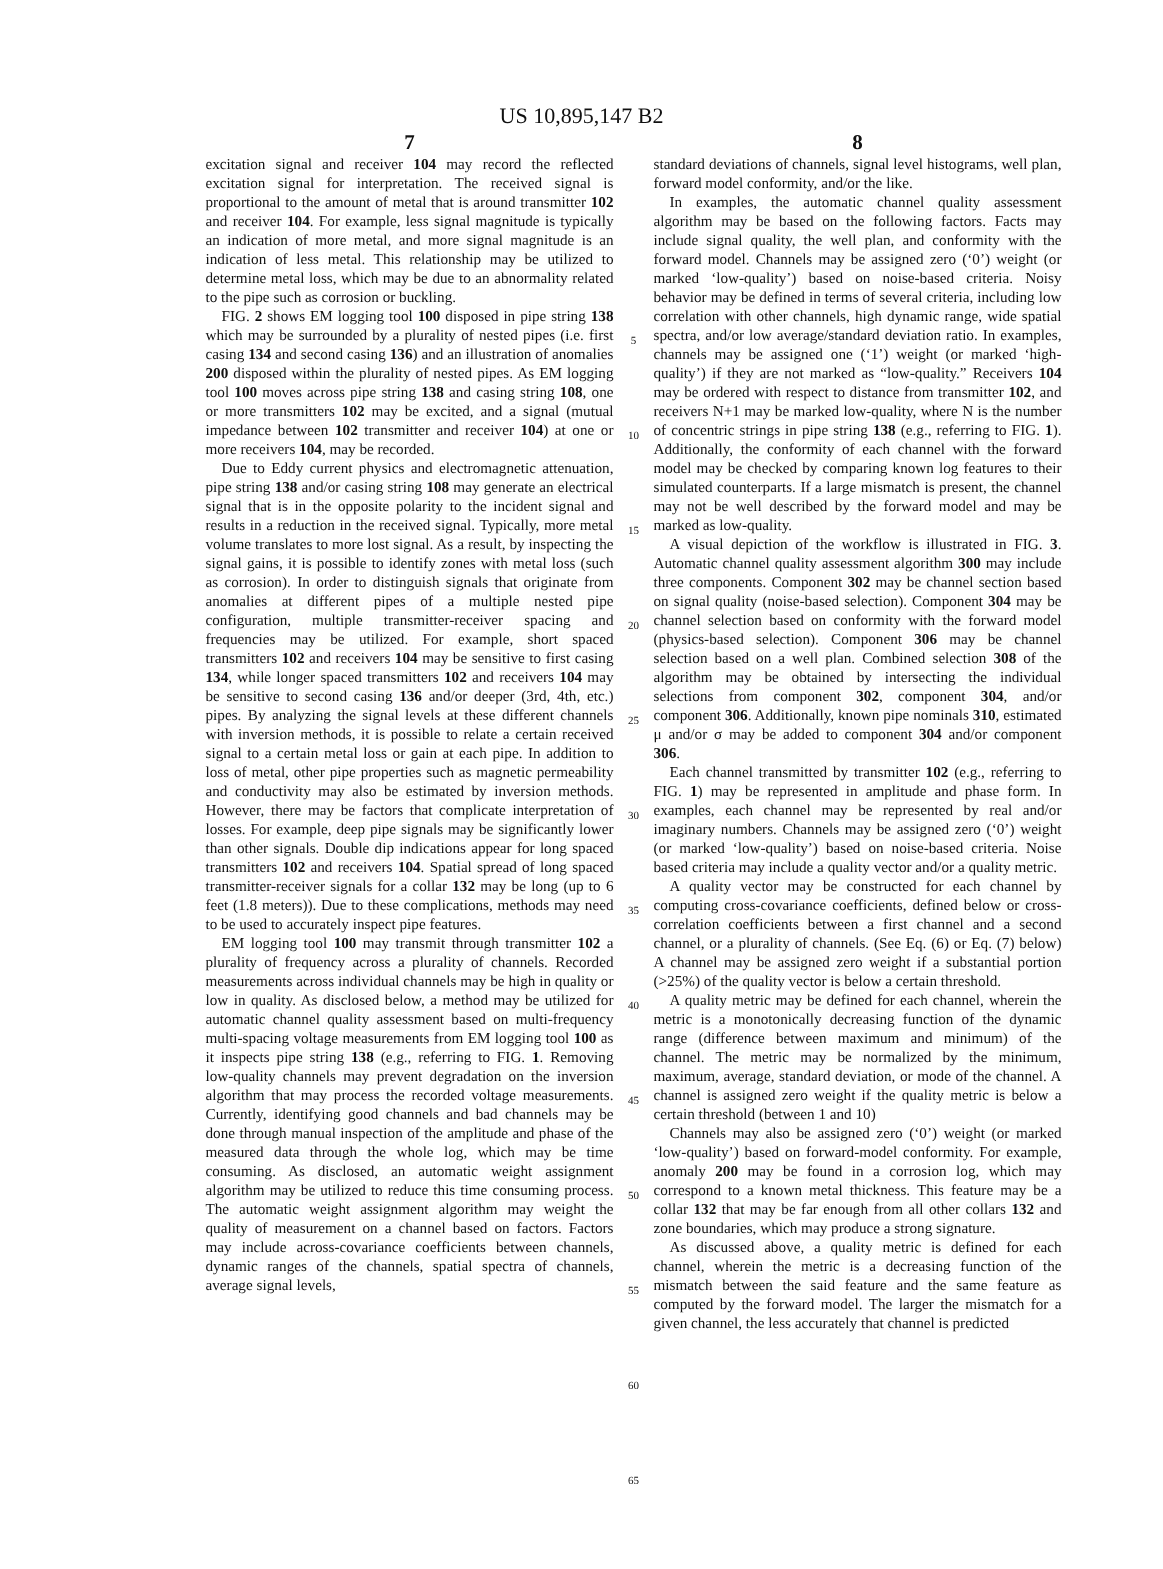US 10,895,147 B2
7
excitation signal and receiver 104 may record the reflected excitation signal for interpretation. The received signal is proportional to the amount of metal that is around transmitter 102 and receiver 104. For example, less signal magnitude is typically an indication of more metal, and more signal magnitude is an indication of less metal. This relationship may be utilized to determine metal loss, which may be due to an abnormality related to the pipe such as corrosion or buckling.
FIG. 2 shows EM logging tool 100 disposed in pipe string 138 which may be surrounded by a plurality of nested pipes (i.e. first casing 134 and second casing 136) and an illustration of anomalies 200 disposed within the plurality of nested pipes. As EM logging tool 100 moves across pipe string 138 and casing string 108, one or more transmitters 102 may be excited, and a signal (mutual impedance between 102 transmitter and receiver 104) at one or more receivers 104, may be recorded.
Due to Eddy current physics and electromagnetic attenuation, pipe string 138 and/or casing string 108 may generate an electrical signal that is in the opposite polarity to the incident signal and results in a reduction in the received signal. Typically, more metal volume translates to more lost signal. As a result, by inspecting the signal gains, it is possible to identify zones with metal loss (such as corrosion). In order to distinguish signals that originate from anomalies at different pipes of a multiple nested pipe configuration, multiple transmitter-receiver spacing and frequencies may be utilized. For example, short spaced transmitters 102 and receivers 104 may be sensitive to first casing 134, while longer spaced transmitters 102 and receivers 104 may be sensitive to second casing 136 and/or deeper (3rd, 4th, etc.) pipes. By analyzing the signal levels at these different channels with inversion methods, it is possible to relate a certain received signal to a certain metal loss or gain at each pipe. In addition to loss of metal, other pipe properties such as magnetic permeability and conductivity may also be estimated by inversion methods. However, there may be factors that complicate interpretation of losses. For example, deep pipe signals may be significantly lower than other signals. Double dip indications appear for long spaced transmitters 102 and receivers 104. Spatial spread of long spaced transmitter-receiver signals for a collar 132 may be long (up to 6 feet (1.8 meters)). Due to these complications, methods may need to be used to accurately inspect pipe features.
EM logging tool 100 may transmit through transmitter 102 a plurality of frequency across a plurality of channels. Recorded measurements across individual channels may be high in quality or low in quality. As disclosed below, a method may be utilized for automatic channel quality assessment based on multi-frequency multi-spacing voltage measurements from EM logging tool 100 as it inspects pipe string 138 (e.g., referring to FIG. 1. Removing low-quality channels may prevent degradation on the inversion algorithm that may process the recorded voltage measurements. Currently, identifying good channels and bad channels may be done through manual inspection of the amplitude and phase of the measured data through the whole log, which may be time consuming. As disclosed, an automatic weight assignment algorithm may be utilized to reduce this time consuming process. The automatic weight assignment algorithm may weight the quality of measurement on a channel based on factors. Factors may include across-covariance coefficients between channels, dynamic ranges of the channels, spatial spectra of channels, average signal levels,
5
10
15
20
25
30
35
40
45
50
55
60
65
8
standard deviations of channels, signal level histograms, well plan, forward model conformity, and/or the like.
In examples, the automatic channel quality assessment algorithm may be based on the following factors. Facts may include signal quality, the well plan, and conformity with the forward model. Channels may be assigned zero (‘0’) weight (or marked ‘low-quality’) based on noise-based criteria. Noisy behavior may be defined in terms of several criteria, including low correlation with other channels, high dynamic range, wide spatial spectra, and/or low average/standard deviation ratio. In examples, channels may be assigned one (‘1’) weight (or marked ‘high-quality’) if they are not marked as “low-quality.” Receivers 104 may be ordered with respect to distance from transmitter 102, and receivers N+1 may be marked low-quality, where N is the number of concentric strings in pipe string 138 (e.g., referring to FIG. 1). Additionally, the conformity of each channel with the forward model may be checked by comparing known log features to their simulated counterparts. If a large mismatch is present, the channel may not be well described by the forward model and may be marked as low-quality.
A visual depiction of the workflow is illustrated in FIG. 3. Automatic channel quality assessment algorithm 300 may include three components. Component 302 may be channel section based on signal quality (noise-based selection). Component 304 may be channel selection based on conformity with the forward model (physics-based selection). Component 306 may be channel selection based on a well plan. Combined selection 308 of the algorithm may be obtained by intersecting the individual selections from component 302, component 304, and/or component 306. Additionally, known pipe nominals 310, estimated μ and/or σ may be added to component 304 and/or component 306.
Each channel transmitted by transmitter 102 (e.g., referring to FIG. 1) may be represented in amplitude and phase form. In examples, each channel may be represented by real and/or imaginary numbers. Channels may be assigned zero (‘0’) weight (or marked ‘low-quality’) based on noise-based criteria. Noise based criteria may include a quality vector and/or a quality metric.
A quality vector may be constructed for each channel by computing cross-covariance coefficients, defined below or cross-correlation coefficients between a first channel and a second channel, or a plurality of channels. (See Eq. (6) or Eq. (7) below) A channel may be assigned zero weight if a substantial portion (>25%) of the quality vector is below a certain threshold.
A quality metric may be defined for each channel, wherein the metric is a monotonically decreasing function of the dynamic range (difference between maximum and minimum) of the channel. The metric may be normalized by the minimum, maximum, average, standard deviation, or mode of the channel. A channel is assigned zero weight if the quality metric is below a certain threshold (between 1 and 10)
Channels may also be assigned zero (‘0’) weight (or marked ‘low-quality’) based on forward-model conformity. For example, anomaly 200 may be found in a corrosion log, which may correspond to a known metal thickness. This feature may be a collar 132 that may be far enough from all other collars 132 and zone boundaries, which may produce a strong signature.
As discussed above, a quality metric is defined for each channel, wherein the metric is a decreasing function of the mismatch between the said feature and the same feature as computed by the forward model. The larger the mismatch for a given channel, the less accurately that channel is predicted